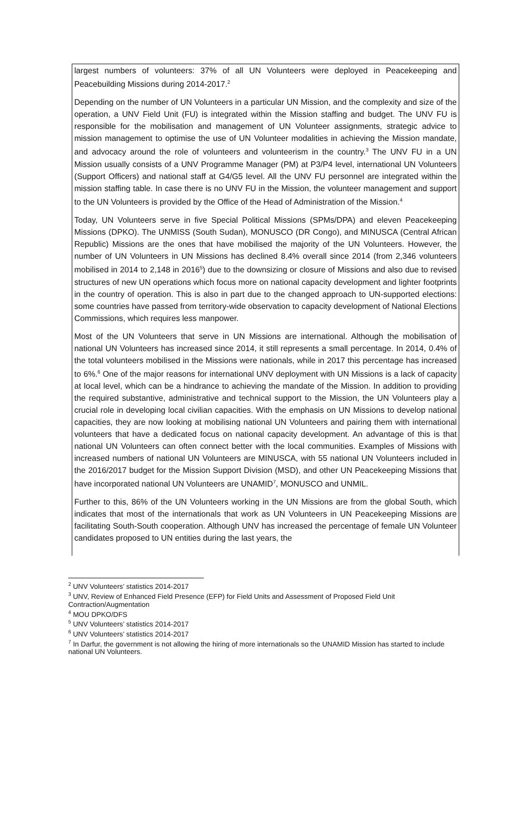largest numbers of volunteers: 37% of all UN Volunteers were deployed in Peacekeeping and Peacebuilding Missions during 2014-2017.<sup>2</sup>
Depending on the number of UN Volunteers in a particular UN Mission, and the complexity and size of the operation, a UNV Field Unit (FU) is integrated within the Mission staffing and budget. The UNV FU is responsible for the mobilisation and management of UN Volunteer assignments, strategic advice to mission management to optimise the use of UN Volunteer modalities in achieving the Mission mandate, and advocacy around the role of volunteers and volunteerism in the country.<sup>3</sup> The UNV FU in a UN Mission usually consists of a UNV Programme Manager (PM) at P3/P4 level, international UN Volunteers (Support Officers) and national staff at G4/G5 level. All the UNV FU personnel are integrated within the mission staffing table. In case there is no UNV FU in the Mission, the volunteer management and support to the UN Volunteers is provided by the Office of the Head of Administration of the Mission.<sup>4</sup>
Today, UN Volunteers serve in five Special Political Missions (SPMs/DPA) and eleven Peacekeeping Missions (DPKO). The UNMISS (South Sudan), MONUSCO (DR Congo), and MINUSCA (Central African Republic) Missions are the ones that have mobilised the majority of the UN Volunteers. However, the number of UN Volunteers in UN Missions has declined 8.4% overall since 2014 (from 2,346 volunteers mobilised in 2014 to 2,148 in 2016<sup>5</sup>) due to the downsizing or closure of Missions and also due to revised structures of new UN operations which focus more on national capacity development and lighter footprints in the country of operation. This is also in part due to the changed approach to UN-supported elections: some countries have passed from territory-wide observation to capacity development of National Elections Commissions, which requires less manpower.
Most of the UN Volunteers that serve in UN Missions are international. Although the mobilisation of national UN Volunteers has increased since 2014, it still represents a small percentage. In 2014, 0.4% of the total volunteers mobilised in the Missions were nationals, while in 2017 this percentage has increased to 6%.<sup>6</sup> One of the major reasons for international UNV deployment with UN Missions is a lack of capacity at local level, which can be a hindrance to achieving the mandate of the Mission. In addition to providing the required substantive, administrative and technical support to the Mission, the UN Volunteers play a crucial role in developing local civilian capacities. With the emphasis on UN Missions to develop national capacities, they are now looking at mobilising national UN Volunteers and pairing them with international volunteers that have a dedicated focus on national capacity development. An advantage of this is that national UN Volunteers can often connect better with the local communities. Examples of Missions with increased numbers of national UN Volunteers are MINUSCA, with 55 national UN Volunteers included in the 2016/2017 budget for the Mission Support Division (MSD), and other UN Peacekeeping Missions that have incorporated national UN Volunteers are UNAMID<sup>7</sup>, MONUSCO and UNMIL.
Further to this, 86% of the UN Volunteers working in the UN Missions are from the global South, which indicates that most of the internationals that work as UN Volunteers in UN Peacekeeping Missions are facilitating South-South cooperation. Although UNV has increased the percentage of female UN Volunteer candidates proposed to UN entities during the last years, the
<sup>2</sup> UNV Volunteers’ statistics 2014-2017
<sup>3</sup> UNV, Review of Enhanced Field Presence (EFP) for Field Units and Assessment of Proposed Field Unit Contraction/Augmentation
<sup>4</sup> MOU DPKO/DFS
<sup>5</sup> UNV Volunteers’ statistics 2014-2017
<sup>6</sup> UNV Volunteers’ statistics 2014-2017
<sup>7</sup> In Darfur, the government is not allowing the hiring of more internationals so the UNAMID Mission has started to include national UN Volunteers.